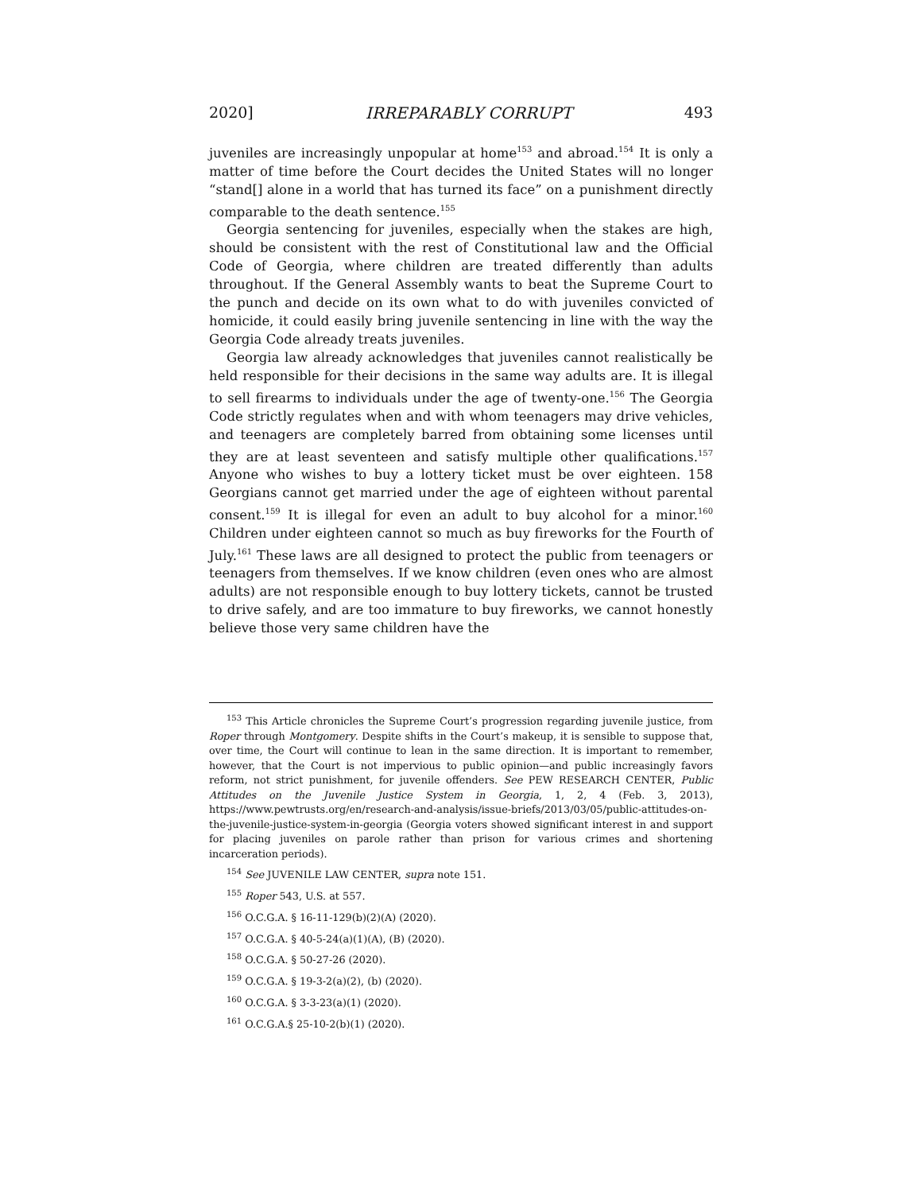2020] IRREPARABLY CORRUPT 493
juveniles are increasingly unpopular at home<sup>153</sup> and abroad.<sup>154</sup> It is only a matter of time before the Court decides the United States will no longer “stand[] alone in a world that has turned its face” on a punishment directly comparable to the death sentence.<sup>155</sup>
Georgia sentencing for juveniles, especially when the stakes are high, should be consistent with the rest of Constitutional law and the Official Code of Georgia, where children are treated differently than adults throughout. If the General Assembly wants to beat the Supreme Court to the punch and decide on its own what to do with juveniles convicted of homicide, it could easily bring juvenile sentencing in line with the way the Georgia Code already treats juveniles.
Georgia law already acknowledges that juveniles cannot realistically be held responsible for their decisions in the same way adults are. It is illegal to sell firearms to individuals under the age of twenty-one.<sup>156</sup> The Georgia Code strictly regulates when and with whom teenagers may drive vehicles, and teenagers are completely barred from obtaining some licenses until they are at least seventeen and satisfy multiple other qualifications.<sup>157</sup> Anyone who wishes to buy a lottery ticket must be over eighteen. 158 Georgians cannot get married under the age of eighteen without parental consent.<sup>159</sup> It is illegal for even an adult to buy alcohol for a minor.<sup>160</sup> Children under eighteen cannot so much as buy fireworks for the Fourth of July.<sup>161</sup> These laws are all designed to protect the public from teenagers or teenagers from themselves. If we know children (even ones who are almost adults) are not responsible enough to buy lottery tickets, cannot be trusted to drive safely, and are too immature to buy fireworks, we cannot honestly believe those very same children have the
<sup>153</sup> This Article chronicles the Supreme Court’s progression regarding juvenile justice, from Roper through Montgomery. Despite shifts in the Court’s makeup, it is sensible to suppose that, over time, the Court will continue to lean in the same direction. It is important to remember, however, that the Court is not impervious to public opinion—and public increasingly favors reform, not strict punishment, for juvenile offenders. See PEW RESEARCH CENTER, Public Attitudes on the Juvenile Justice System in Georgia, 1, 2, 4 (Feb. 3, 2013), https://www.pewtrusts.org/en/research-and-analysis/issue-briefs/2013/03/05/public-attitudes-on-the-juvenile-justice-system-in-georgia (Georgia voters showed significant interest in and support for placing juveniles on parole rather than prison for various crimes and shortening incarceration periods).
<sup>154</sup> See JUVENILE LAW CENTER, supra note 151.
<sup>155</sup> Roper 543, U.S. at 557.
<sup>156</sup> O.C.G.A. § 16-11-129(b)(2)(A) (2020).
<sup>157</sup> O.C.G.A. § 40-5-24(a)(1)(A), (B) (2020).
<sup>158</sup> O.C.G.A. § 50-27-26 (2020).
<sup>159</sup> O.C.G.A. § 19-3-2(a)(2), (b) (2020).
<sup>160</sup> O.C.G.A. § 3-3-23(a)(1) (2020).
<sup>161</sup> O.C.G.A.§ 25-10-2(b)(1) (2020).